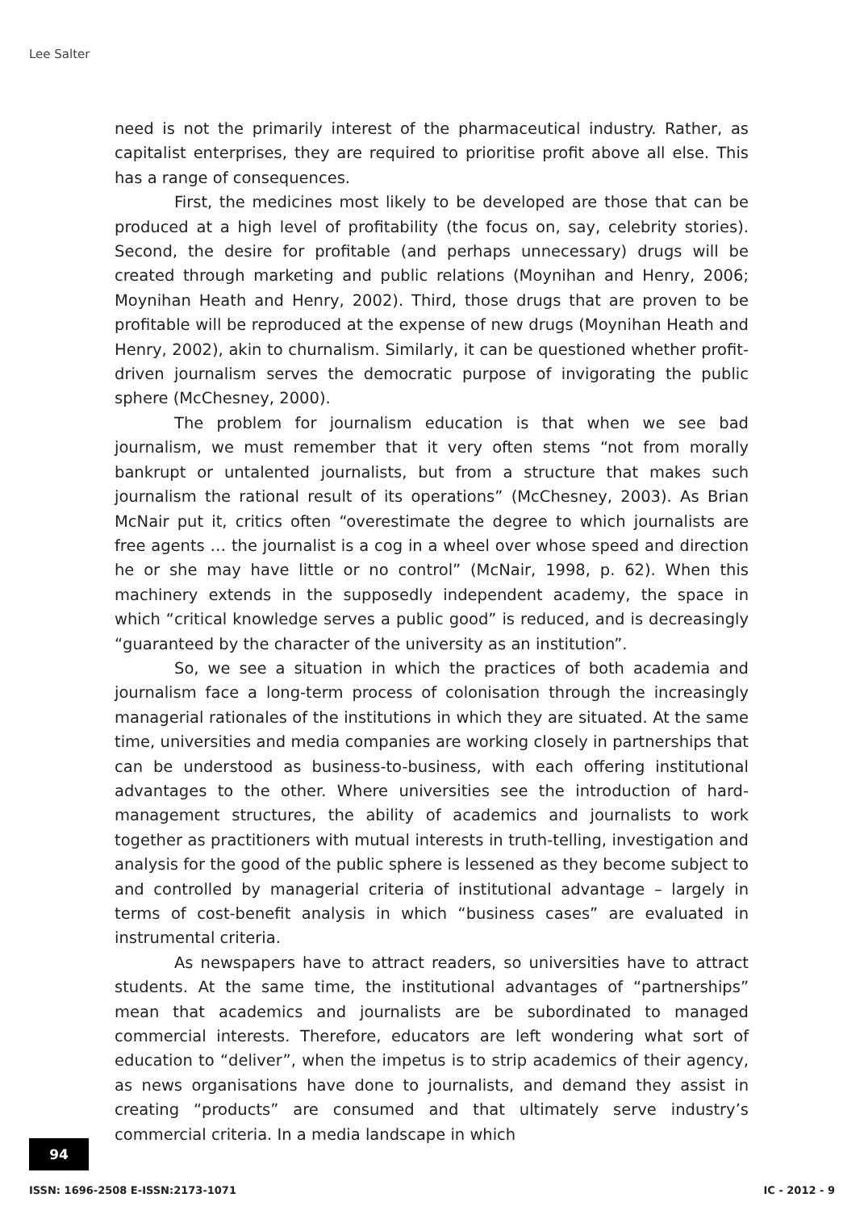Lee Salter
need is not the primarily interest of the pharmaceutical industry. Rather, as capitalist enterprises, they are required to prioritise profit above all else. This has a range of consequences.
First, the medicines most likely to be developed are those that can be produced at a high level of profitability (the focus on, say, celebrity stories). Second, the desire for profitable (and perhaps unnecessary) drugs will be created through marketing and public relations (Moynihan and Henry, 2006; Moynihan Heath and Henry, 2002). Third, those drugs that are proven to be profitable will be reproduced at the expense of new drugs (Moynihan Heath and Henry, 2002), akin to churnalism. Similarly, it can be questioned whether profit-driven journalism serves the democratic purpose of invigorating the public sphere (McChesney, 2000).
The problem for journalism education is that when we see bad journalism, we must remember that it very often stems “not from morally bankrupt or untalented journalists, but from a structure that makes such journalism the rational result of its operations” (McChesney, 2003). As Brian McNair put it, critics often “overestimate the degree to which journalists are free agents … the journalist is a cog in a wheel over whose speed and direction he or she may have little or no control” (McNair, 1998, p. 62). When this machinery extends in the supposedly independent academy, the space in which “critical knowledge serves a public good” is reduced, and is decreasingly “guaranteed by the character of the university as an institution”.
So, we see a situation in which the practices of both academia and journalism face a long-term process of colonisation through the increasingly managerial rationales of the institutions in which they are situated. At the same time, universities and media companies are working closely in partnerships that can be understood as business-to-business, with each offering institutional advantages to the other. Where universities see the introduction of hard-management structures, the ability of academics and journalists to work together as practitioners with mutual interests in truth-telling, investigation and analysis for the good of the public sphere is lessened as they become subject to and controlled by managerial criteria of institutional advantage – largely in terms of cost-benefit analysis in which “business cases” are evaluated in instrumental criteria.
As newspapers have to attract readers, so universities have to attract students. At the same time, the institutional advantages of “partnerships” mean that academics and journalists are be subordinated to managed commercial interests. Therefore, educators are left wondering what sort of education to “deliver”, when the impetus is to strip academics of their agency, as news organisations have done to journalists, and demand they assist in creating “products” are consumed and that ultimately serve industry’s commercial criteria. In a media landscape in which
94
ISSN: 1696-2508 E-ISSN:2173-1071 IC - 2012 - 9